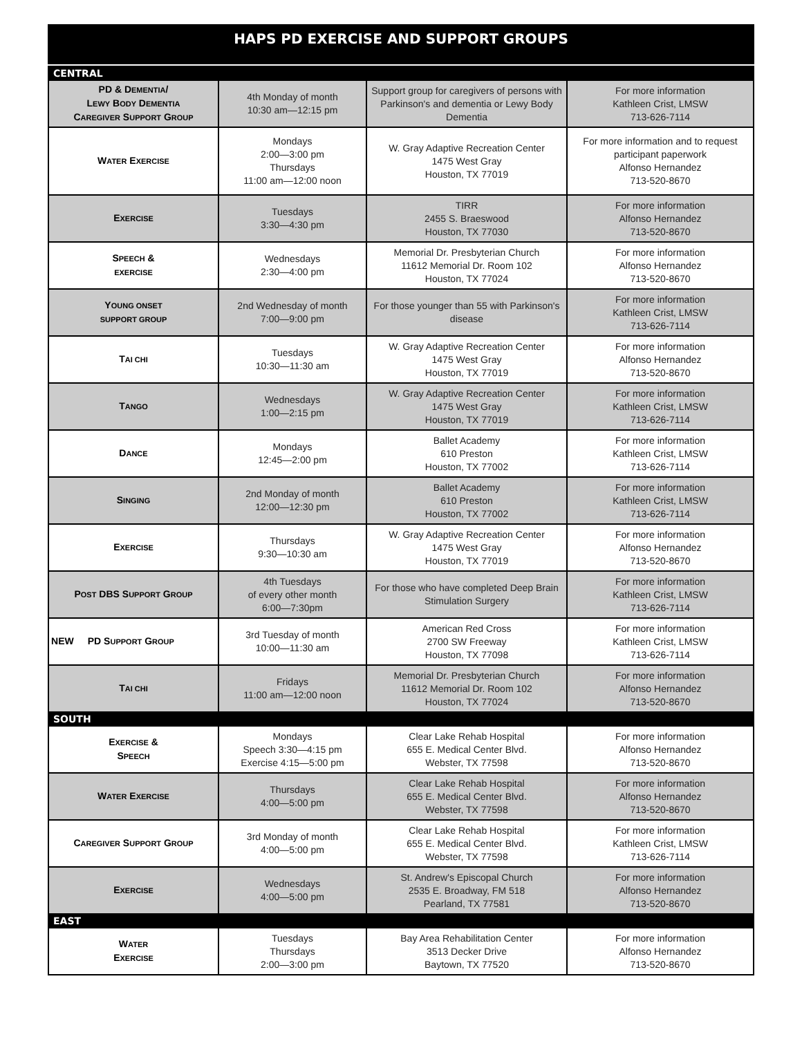HAPS PD EXERCISE AND SUPPORT GROUPS
| CENTRAL | | | |
| PD & D EMENTIA / L EWY B ODY D EMENTIA C AREGIVER S UPPORT G ROUP | 4th Monday of month 10:30 am—12:15 pm | Support group for caregivers of persons with Parkinson's and dementia or Lewy Body Dementia | For more information Kathleen Crist, LMSW 713-626-7114 |
| W ATER E XERCISE | Mondays 2:00—3:00 pm Thursdays 11:00 am—12:00 noon | W. Gray Adaptive Recreation Center 1475 West Gray Houston, TX 77019 | For more information and to request participant paperwork Alfonso Hernandez 713-520-8670 |
| E XERCISE | Tuesdays 3:30—4:30 pm | TIRR 2455 S. Braeswood Houston, TX 77030 | For more information Alfonso Hernandez 713-520-8670 |
| S PEECH & EXERCISE | Wednesdays 2:30—4:00 pm | Memorial Dr. Presbyterian Church 11612 Memorial Dr. Room 102 Houston, TX 77024 | For more information Alfonso Hernandez 713-520-8670 |
| Y OUNG ONSET SUPPORT GROUP | 2nd Wednesday of month 7:00—9:00 pm | For those younger than 55 with Parkinson's disease | For more information Kathleen Crist, LMSW 713-626-7114 |
| T AI CHI | Tuesdays 10:30—11:30 am | W. Gray Adaptive Recreation Center 1475 West Gray Houston, TX 77019 | For more information Alfonso Hernandez 713-520-8670 |
| T ANGO | Wednesdays 1:00—2:15 pm | W. Gray Adaptive Recreation Center 1475 West Gray Houston, TX 77019 | For more information Kathleen Crist, LMSW 713-626-7114 |
| D ANCE | Mondays 12:45—2:00 pm | Ballet Academy 610 Preston Houston, TX 77002 | For more information Kathleen Crist, LMSW 713-626-7114 |
| S INGING | 2nd Monday of month 12:00—12:30 pm | Ballet Academy 610 Preston Houston, TX 77002 | For more information Kathleen Crist, LMSW 713-626-7114 |
| E XERCISE | Thursdays 9:30—10:30 am | W. Gray Adaptive Recreation Center 1475 West Gray Houston, TX 77019 | For more information Alfonso Hernandez 713-520-8670 |
| P OST DBS S UPPORT G ROUP | 4th Tuesdays of every other month 6:00—7:30pm | For those who have completed Deep Brain Stimulation Surgery | For more information Kathleen Crist, LMSW 713-626-7114 |
| NEW PD S UPPORT G ROUP | 3rd Tuesday of month 10:00—11:30 am | American Red Cross 2700 SW Freeway Houston, TX 77098 | For more information Kathleen Crist, LMSW 713-626-7114 |
| T AI CHI | Fridays 11:00 am—12:00 noon | Memorial Dr. Presbyterian Church 11612 Memorial Dr. Room 102 Houston, TX 77024 | For more information Alfonso Hernandez 713-520-8670 |
| SOUTH | | | |
| E XERCISE & S PEECH | Mondays Speech 3:30—4:15 pm Exercise 4:15—5:00 pm | Clear Lake Rehab Hospital 655 E. Medical Center Blvd. Webster, TX 77598 | For more information Alfonso Hernandez 713-520-8670 |
| W ATER E XERCISE | Thursdays 4:00—5:00 pm | Clear Lake Rehab Hospital 655 E. Medical Center Blvd. Webster, TX 77598 | For more information Alfonso Hernandez 713-520-8670 |
| C AREGIVER S UPPORT G ROUP | 3rd Monday of month 4:00—5:00 pm | Clear Lake Rehab Hospital 655 E. Medical Center Blvd. Webster, TX 77598 | For more information Kathleen Crist, LMSW 713-626-7114 |
| E XERCISE | Wednesdays 4:00—5:00 pm | St. Andrew's Episcopal Church 2535 E. Broadway, FM 518 Pearland, TX 77581 | For more information Alfonso Hernandez 713-520-8670 |
| EAST | | | |
| W ATER E XERCISE | Tuesdays Thursdays 2:00—3:00 pm | Bay Area Rehabilitation Center 3513 Decker Drive Baytown, TX 77520 | For more information Alfonso Hernandez 713-520-8670 |